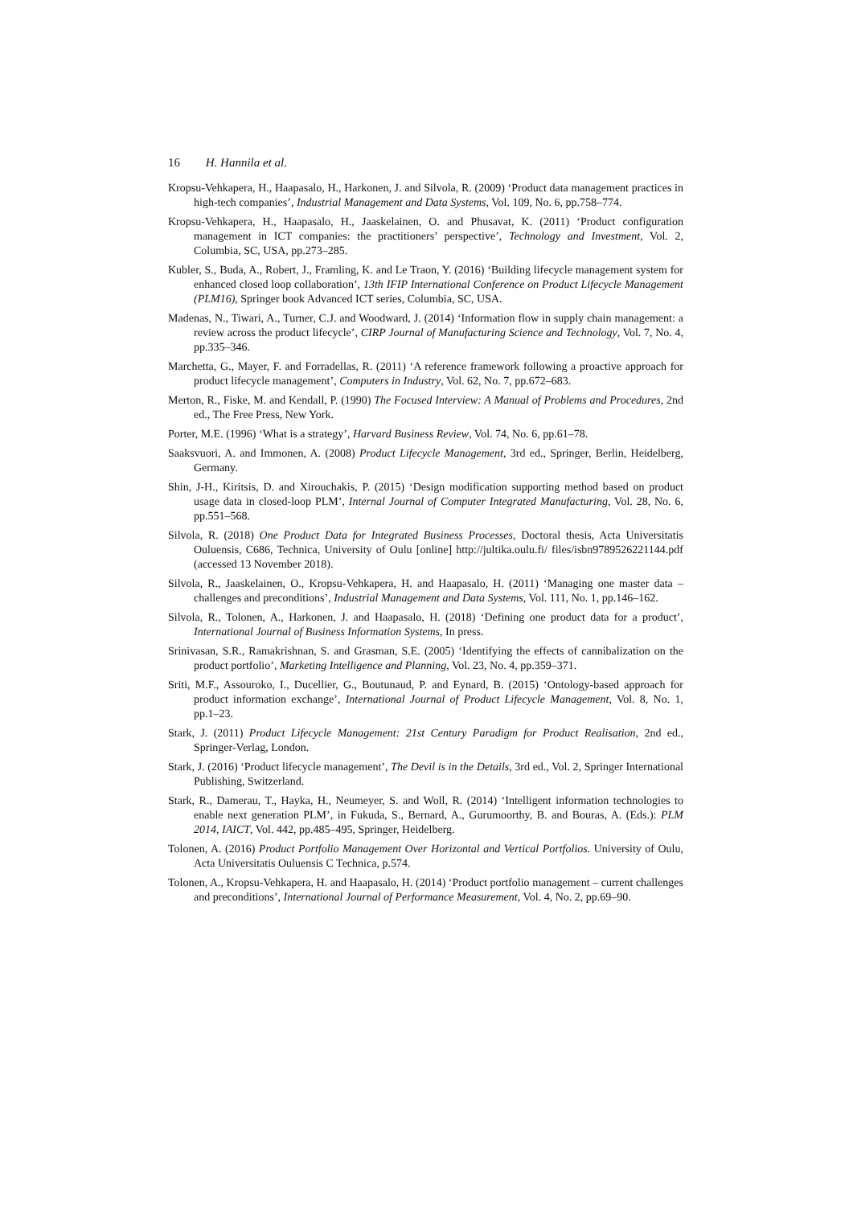16 H. Hannila et al.
Kropsu-Vehkapera, H., Haapasalo, H., Harkonen, J. and Silvola, R. (2009) ‘Product data management practices in high-tech companies’, Industrial Management and Data Systems, Vol. 109, No. 6, pp.758–774.
Kropsu-Vehkapera, H., Haapasalo, H., Jaaskelainen, O. and Phusavat, K. (2011) ‘Product configuration management in ICT companies: the practitioners’ perspective’, Technology and Investment, Vol. 2, Columbia, SC, USA, pp.273–285.
Kubler, S., Buda, A., Robert, J., Framling, K. and Le Traon, Y. (2016) ‘Building lifecycle management system for enhanced closed loop collaboration’, 13th IFIP International Conference on Product Lifecycle Management (PLM16), Springer book Advanced ICT series, Columbia, SC, USA.
Madenas, N., Tiwari, A., Turner, C.J. and Woodward, J. (2014) ‘Information flow in supply chain management: a review across the product lifecycle’, CIRP Journal of Manufacturing Science and Technology, Vol. 7, No. 4, pp.335–346.
Marchetta, G., Mayer, F. and Forradellas, R. (2011) ‘A reference framework following a proactive approach for product lifecycle management’, Computers in Industry, Vol. 62, No. 7, pp.672–683.
Merton, R., Fiske, M. and Kendall, P. (1990) The Focused Interview: A Manual of Problems and Procedures, 2nd ed., The Free Press, New York.
Porter, M.E. (1996) ‘What is a strategy’, Harvard Business Review, Vol. 74, No. 6, pp.61–78.
Saaksvuori, A. and Immonen, A. (2008) Product Lifecycle Management, 3rd ed., Springer, Berlin, Heidelberg, Germany.
Shin, J-H., Kiritsis, D. and Xirouchakis, P. (2015) ‘Design modification supporting method based on product usage data in closed-loop PLM’, Internal Journal of Computer Integrated Manufacturing, Vol. 28, No. 6, pp.551–568.
Silvola, R. (2018) One Product Data for Integrated Business Processes, Doctoral thesis, Acta Universitatis Ouluensis, C686, Technica, University of Oulu [online] http://jultika.oulu.fi/ files/isbn9789526221144.pdf (accessed 13 November 2018).
Silvola, R., Jaaskelainen, O., Kropsu-Vehkapera, H. and Haapasalo, H. (2011) ‘Managing one master data – challenges and preconditions’, Industrial Management and Data Systems, Vol. 111, No. 1, pp.146–162.
Silvola, R., Tolonen, A., Harkonen, J. and Haapasalo, H. (2018) ‘Defining one product data for a product’, International Journal of Business Information Systems, In press.
Srinivasan, S.R., Ramakrishnan, S. and Grasman, S.E. (2005) ‘Identifying the effects of cannibalization on the product portfolio’, Marketing Intelligence and Planning, Vol. 23, No. 4, pp.359–371.
Sriti, M.F., Assouroko, I., Ducellier, G., Boutunaud, P. and Eynard, B. (2015) ‘Ontology-based approach for product information exchange’, International Journal of Product Lifecycle Management, Vol. 8, No. 1, pp.1–23.
Stark, J. (2011) Product Lifecycle Management: 21st Century Paradigm for Product Realisation, 2nd ed., Springer-Verlag, London.
Stark, J. (2016) ‘Product lifecycle management’, The Devil is in the Details, 3rd ed., Vol. 2, Springer International Publishing, Switzerland.
Stark, R., Damerau, T., Hayka, H., Neumeyer, S. and Woll, R. (2014) ‘Intelligent information technologies to enable next generation PLM’, in Fukuda, S., Bernard, A., Gurumoorthy, B. and Bouras, A. (Eds.): PLM 2014, IAICT, Vol. 442, pp.485–495, Springer, Heidelberg.
Tolonen, A. (2016) Product Portfolio Management Over Horizontal and Vertical Portfolios. University of Oulu, Acta Universitatis Ouluensis C Technica, p.574.
Tolonen, A., Kropsu-Vehkapera, H. and Haapasalo, H. (2014) ‘Product portfolio management – current challenges and preconditions’, International Journal of Performance Measurement, Vol. 4, No. 2, pp.69–90.